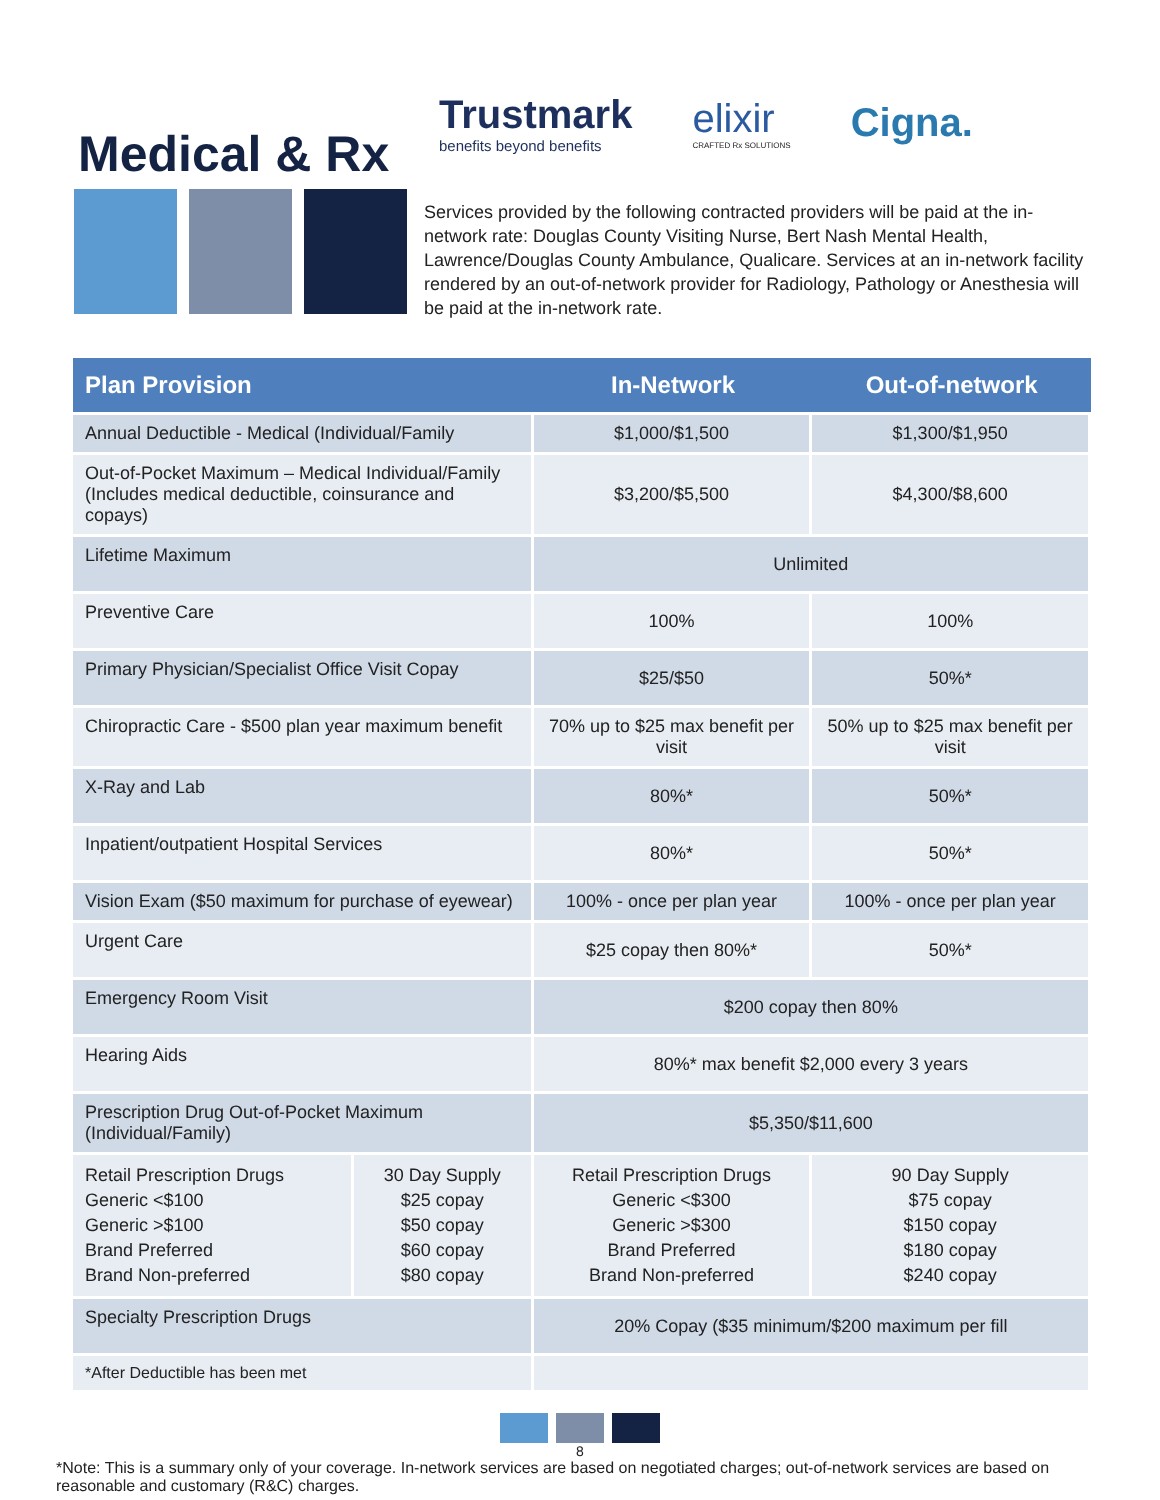Medical & Rx
Trustmark
benefits beyond benefits
elixir
CRAFTED Rx SOLUTIONS
Cigna.
Services provided by the following contracted providers will be paid at the in-network rate: Douglas County Visiting Nurse, Bert Nash Mental Health, Lawrence/Douglas County Ambulance, Qualicare. Services at an in-network facility rendered by an out-of-network provider for Radiology, Pathology or Anesthesia will be paid at the in-network rate.
| Plan Provision | | In-Network | Out-of-network |
| --- | --- | --- | --- |
| Annual Deductible - Medical (Individual/Family | | $1,000/$1,500 | $1,300/$1,950 |
| Out-of-Pocket Maximum – Medical Individual/Family (Includes medical deductible, coinsurance and copays) | | $3,200/$5,500 | $4,300/$8,600 |
| Lifetime Maximum | | Unlimited | |
| Preventive Care | | 100% | 100% |
| Primary Physician/Specialist Office Visit Copay | | $25/$50 | 50%* |
| Chiropractic Care - $500 plan year maximum benefit | | 70% up to $25 max benefit per visit | 50% up to $25 max benefit per visit |
| X-Ray and Lab | | 80%* | 50%* |
| Inpatient/outpatient Hospital Services | | 80%* | 50%* |
| Vision Exam ($50 maximum for purchase of eyewear) | | 100% - once per plan year | 100% - once per plan year |
| Urgent Care | | $25 copay then 80%* | 50%* |
| Emergency Room Visit | | $200 copay then 80% | |
| Hearing Aids | | 80%* max benefit $2,000 every 3 years | |
| Prescription Drug Out-of-Pocket Maximum (Individual/Family) | | $5,350/$11,600 | |
| Retail Prescription Drugs Generic <$100 Generic >$100 Brand Preferred Brand Non-preferred | 30 Day Supply $25 copay $50 copay $60 copay $80 copay | Retail Prescription Drugs Generic <$300 Generic >$300 Brand Preferred Brand Non-preferred | 90 Day Supply $75 copay $150 copay $180 copay $240 copay |
| Specialty Prescription Drugs | | 20% Copay ($35 minimum/$200 maximum per fill | |
| *After Deductible has been met | | | |
8
*Note: This is a summary only of your coverage. In-network services are based on negotiated charges; out-of-network services are based on reasonable and customary (R&C) charges.